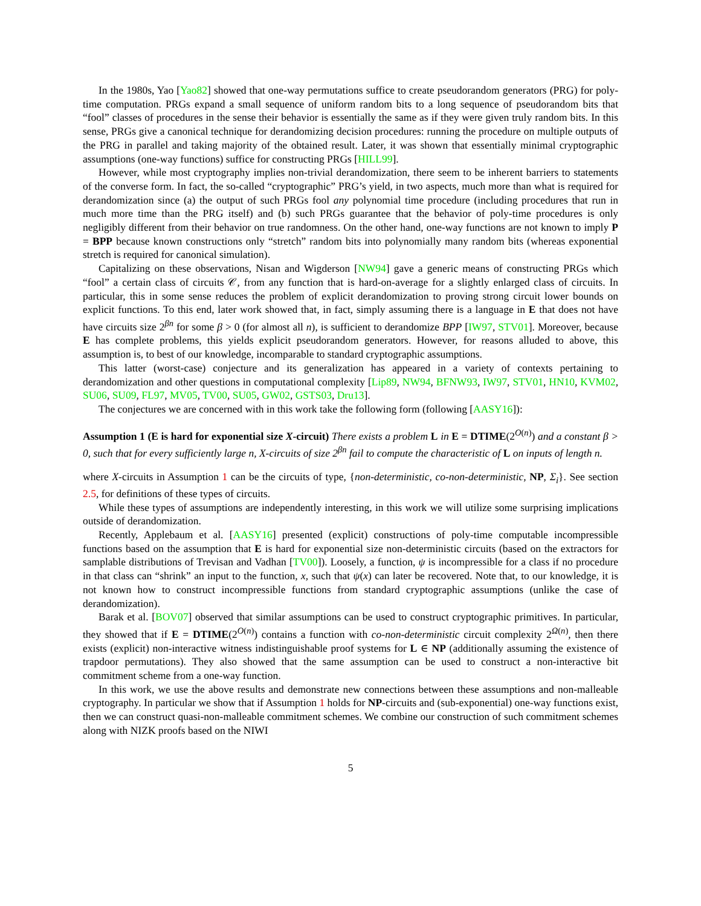In the 1980s, Yao [Yao82] showed that one-way permutations suffice to create pseudorandom generators (PRG) for poly-time computation. PRGs expand a small sequence of uniform random bits to a long sequence of pseudorandom bits that “fool” classes of procedures in the sense their behavior is essentially the same as if they were given truly random bits. In this sense, PRGs give a canonical technique for derandomizing decision procedures: running the procedure on multiple outputs of the PRG in parallel and taking majority of the obtained result. Later, it was shown that essentially minimal cryptographic assumptions (one-way functions) suffice for constructing PRGs [HILL99].
However, while most cryptography implies non-trivial derandomization, there seem to be inherent barriers to statements of the converse form. In fact, the so-called “cryptographic” PRG’s yield, in two aspects, much more than what is required for derandomization since (a) the output of such PRGs fool any polynomial time procedure (including procedures that run in much more time than the PRG itself) and (b) such PRGs guarantee that the behavior of poly-time procedures is only negligibly different from their behavior on true randomness. On the other hand, one-way functions are not known to imply P = BPP because known constructions only “stretch” random bits into polynomially many random bits (whereas exponential stretch is required for canonical simulation).
Capitalizing on these observations, Nisan and Wigderson [NW94] gave a generic means of constructing PRGs which “fool” a certain class of circuits 𝒞, from any function that is hard-on-average for a slightly enlarged class of circuits. In particular, this in some sense reduces the problem of explicit derandomization to proving strong circuit lower bounds on explicit functions. To this end, later work showed that, in fact, simply assuming there is a language in E that does not have have circuits size 2<sup>βn</sup> for some β > 0 (for almost all n), is sufficient to derandomize BPP [IW97, STV01]. Moreover, because E has complete problems, this yields explicit pseudorandom generators. However, for reasons alluded to above, this assumption is, to best of our knowledge, incomparable to standard cryptographic assumptions.
This latter (worst-case) conjecture and its generalization has appeared in a variety of contexts pertaining to derandomization and other questions in computational complexity [Lip89, NW94, BFNW93, IW97, STV01, HN10, KVM02, SU06, SU09, FL97, MV05, TV00, SU05, GW02, GSTS03, Dru13].
The conjectures we are concerned with in this work take the following form (following [AASY16]):
Assumption 1 (E is hard for exponential size X-circuit) There exists a problem L in E = DTIME(2<sup>O(n)</sup>) and a constant β > 0, such that for every sufficiently large n, X-circuits of size 2<sup>βn</sup> fail to compute the characteristic of L on inputs of length n.
where X-circuits in Assumption 1 can be the circuits of type, {non-deterministic, co-non-deterministic, NP, Σ<sub>i</sub>}. See section 2.5, for definitions of these types of circuits.
While these types of assumptions are independently interesting, in this work we will utilize some surprising implications outside of derandomization.
Recently, Applebaum et al. [AASY16] presented (explicit) constructions of poly-time computable incompressible functions based on the assumption that E is hard for exponential size non-deterministic circuits (based on the extractors for samplable distributions of Trevisan and Vadhan [TV00]). Loosely, a function, ψ is incompressible for a class if no procedure in that class can “shrink” an input to the function, x, such that ψ(x) can later be recovered. Note that, to our knowledge, it is not known how to construct incompressible functions from standard cryptographic assumptions (unlike the case of derandomization).
Barak et al. [BOV07] observed that similar assumptions can be used to construct cryptographic primitives. In particular, they showed that if E = DTIME(2<sup>O(n)</sup>) contains a function with co-non-deterministic circuit complexity 2<sup>Ω(n)</sup>, then there exists (explicit) non-interactive witness indistinguishable proof systems for L ∈ NP (additionally assuming the existence of trapdoor permutations). They also showed that the same assumption can be used to construct a non-interactive bit commitment scheme from a one-way function.
In this work, we use the above results and demonstrate new connections between these assumptions and non-malleable cryptography. In particular we show that if Assumption 1 holds for NP-circuits and (sub-exponential) one-way functions exist, then we can construct quasi-non-malleable commitment schemes. We combine our construction of such commitment schemes along with NIZK proofs based on the NIWI
5